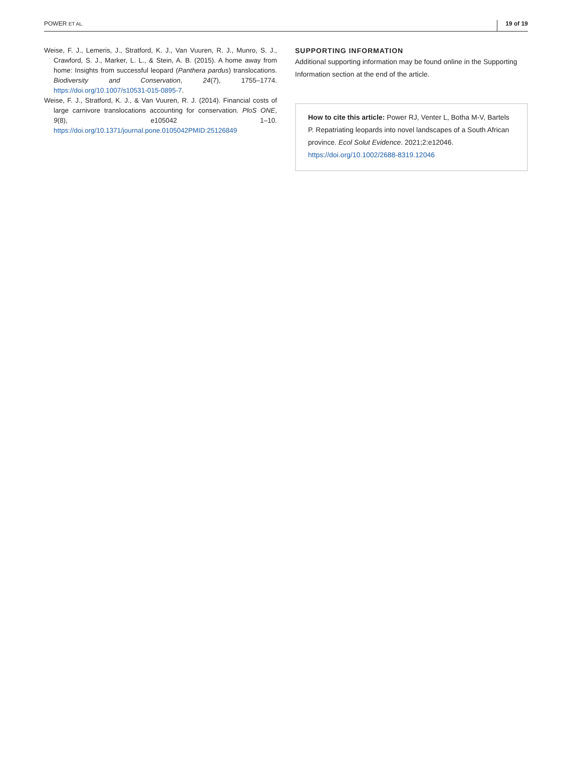POWER ET AL. 19 of 19
Weise, F. J., Lemeris, J., Stratford, K. J., Van Vuuren, R. J., Munro, S. J., Crawford, S. J., Marker, L. L., & Stein, A. B. (2015). A home away from home: Insights from successful leopard (Panthera pardus) translocations. Biodiversity and Conservation, 24(7), 1755–1774. https://doi.org/10.1007/s10531-015-0895-7.
Weise, F. J., Stratford, K. J., & Van Vuuren, R. J. (2014). Financial costs of large carnivore translocations accounting for conservation. PloS ONE, 9(8), e105042 1–10. https://doi.org/10.1371/journal.pone.0105042PMID:25126849
SUPPORTING INFORMATION
Additional supporting information may be found online in the Supporting Information section at the end of the article.
How to cite this article: Power RJ, Venter L, Botha M-V, Bartels P. Repatriating leopards into novel landscapes of a South African province. Ecol Solut Evidence. 2021;2:e12046. https://doi.org/10.1002/2688-8319.12046